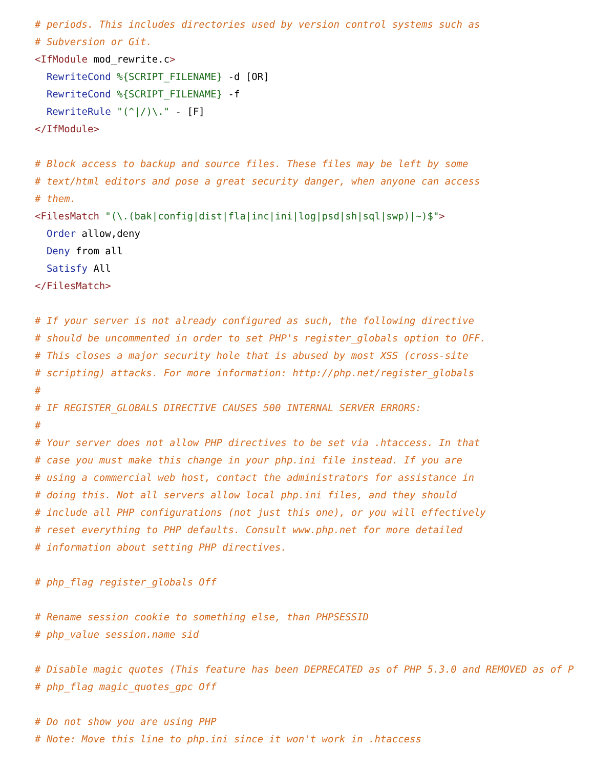# periods. This includes directories used by version control systems such as
# Subversion or Git.
<IfModule mod_rewrite.c>
  RewriteCond %{SCRIPT_FILENAME} -d [OR]
  RewriteCond %{SCRIPT_FILENAME} -f
  RewriteRule "(^|/)\." - [F]
</IfModule>

# Block access to backup and source files. These files may be left by some
# text/html editors and pose a great security danger, when anyone can access
# them.
<FilesMatch "(\.(bak|config|dist|fla|inc|ini|log|psd|sh|sql|swp)|~)$">
  Order allow,deny
  Deny from all
  Satisfy All
</FilesMatch>

# If your server is not already configured as such, the following directive
# should be uncommented in order to set PHP's register_globals option to OFF.
# This closes a major security hole that is abused by most XSS (cross-site
# scripting) attacks. For more information: http://php.net/register_globals
#
# IF REGISTER_GLOBALS DIRECTIVE CAUSES 500 INTERNAL SERVER ERRORS:
#
# Your server does not allow PHP directives to be set via .htaccess. In that
# case you must make this change in your php.ini file instead. If you are
# using a commercial web host, contact the administrators for assistance in
# doing this. Not all servers allow local php.ini files, and they should
# include all PHP configurations (not just this one), or you will effectively
# reset everything to PHP defaults. Consult www.php.net for more detailed
# information about setting PHP directives.

# php_flag register_globals Off

# Rename session cookie to something else, than PHPSESSID
# php_value session.name sid

# Disable magic quotes (This feature has been DEPRECATED as of PHP 5.3.0 and REMOVED as of P
# php_flag magic_quotes_gpc Off

# Do not show you are using PHP
# Note: Move this line to php.ini since it won't work in .htaccess